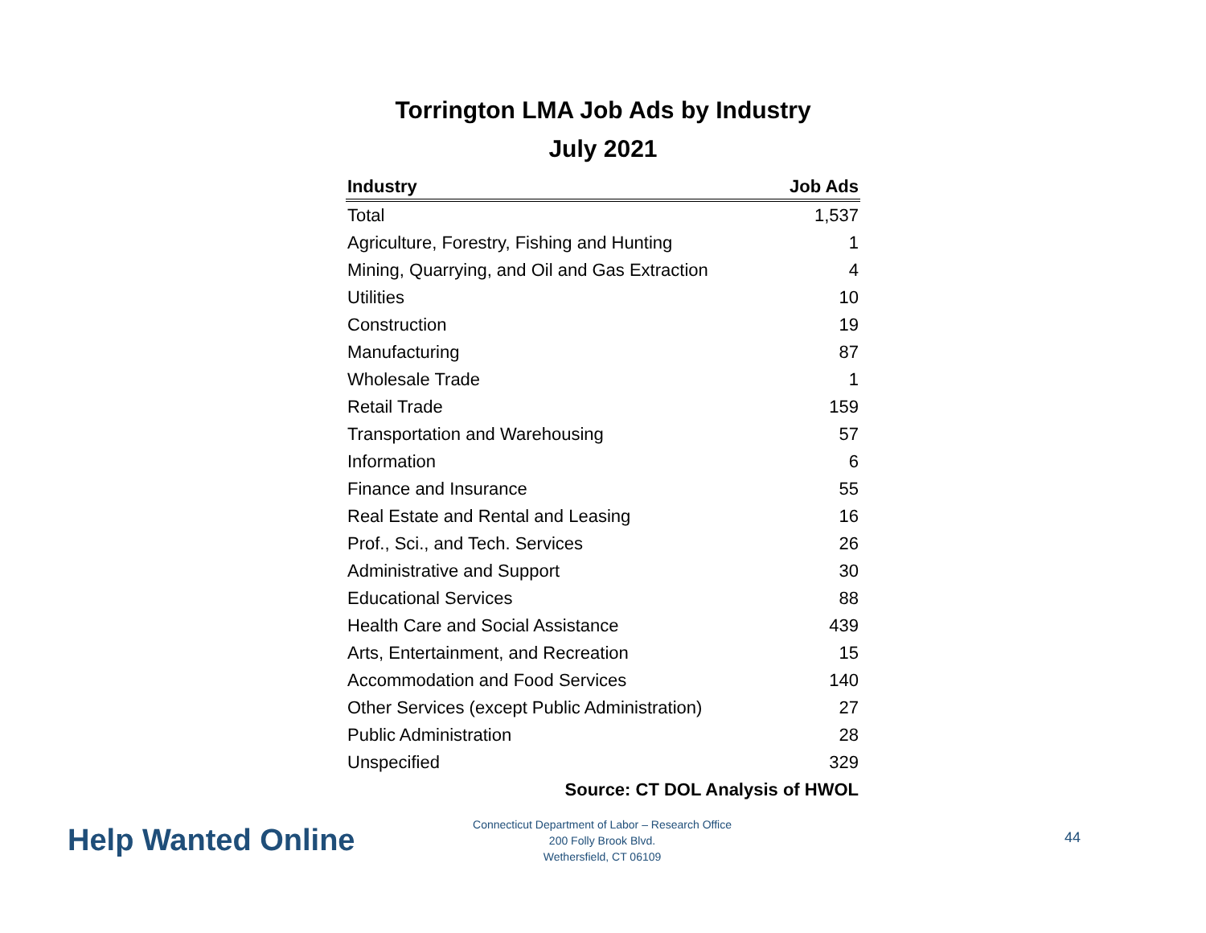Torrington LMA Job Ads by Industry
July 2021
| Industry | Job Ads |
| --- | --- |
| Total | 1,537 |
| Agriculture, Forestry, Fishing and Hunting | 1 |
| Mining, Quarrying, and Oil and Gas Extraction | 4 |
| Utilities | 10 |
| Construction | 19 |
| Manufacturing | 87 |
| Wholesale Trade | 1 |
| Retail Trade | 159 |
| Transportation and Warehousing | 57 |
| Information | 6 |
| Finance and Insurance | 55 |
| Real Estate and Rental and Leasing | 16 |
| Prof., Sci., and Tech. Services | 26 |
| Administrative and Support | 30 |
| Educational Services | 88 |
| Health Care and Social Assistance | 439 |
| Arts, Entertainment, and Recreation | 15 |
| Accommodation and Food Services | 140 |
| Other Services (except Public Administration) | 27 |
| Public Administration | 28 |
| Unspecified | 329 |
| Source: CT DOL Analysis of HWOL | |
Help Wanted Online
Connecticut Department of Labor – Research Office
200 Folly Brook Blvd.
Wethersfield, CT 06109
44